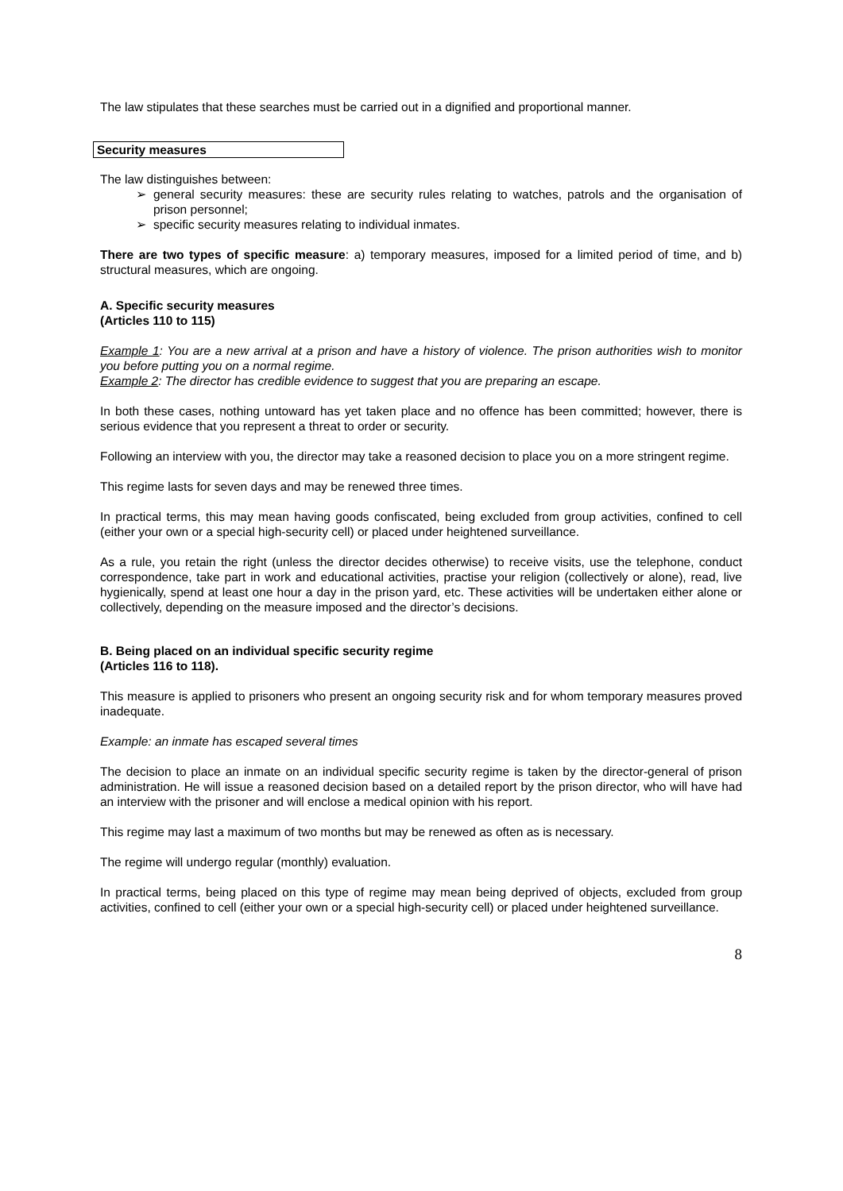The law stipulates that these searches must be carried out in a dignified and proportional manner.
Security measures
The law distinguishes between:
➢ general security measures: these are security rules relating to watches, patrols and the organisation of prison personnel;
➢ specific security measures relating to individual inmates.
There are two types of specific measure: a) temporary measures, imposed for a limited period of time, and b) structural measures, which are ongoing.
A. Specific security measures
(Articles 110 to 115)
Example 1: You are a new arrival at a prison and have a history of violence. The prison authorities wish to monitor you before putting you on a normal regime.
Example 2: The director has credible evidence to suggest that you are preparing an escape.
In both these cases, nothing untoward has yet taken place and no offence has been committed; however, there is serious evidence that you represent a threat to order or security.
Following an interview with you, the director may take a reasoned decision to place you on a more stringent regime.
This regime lasts for seven days and may be renewed three times.
In practical terms, this may mean having goods confiscated, being excluded from group activities, confined to cell (either your own or a special high-security cell) or placed under heightened surveillance.
As a rule, you retain the right (unless the director decides otherwise) to receive visits, use the telephone, conduct correspondence, take part in work and educational activities, practise your religion (collectively or alone), read, live hygienically, spend at least one hour a day in the prison yard, etc. These activities will be undertaken either alone or collectively, depending on the measure imposed and the director’s decisions.
B. Being placed on an individual specific security regime
(Articles 116 to 118).
This measure is applied to prisoners who present an ongoing security risk and for whom temporary measures proved inadequate.
Example: an inmate has escaped several times
The decision to place an inmate on an individual specific security regime is taken by the director-general of prison administration. He will issue a reasoned decision based on a detailed report by the prison director, who will have had an interview with the prisoner and will enclose a medical opinion with his report.
This regime may last a maximum of two months but may be renewed as often as is necessary.
The regime will undergo regular (monthly) evaluation.
In practical terms, being placed on this type of regime may mean being deprived of objects, excluded from group activities, confined to cell (either your own or a special high-security cell) or placed under heightened surveillance.
8